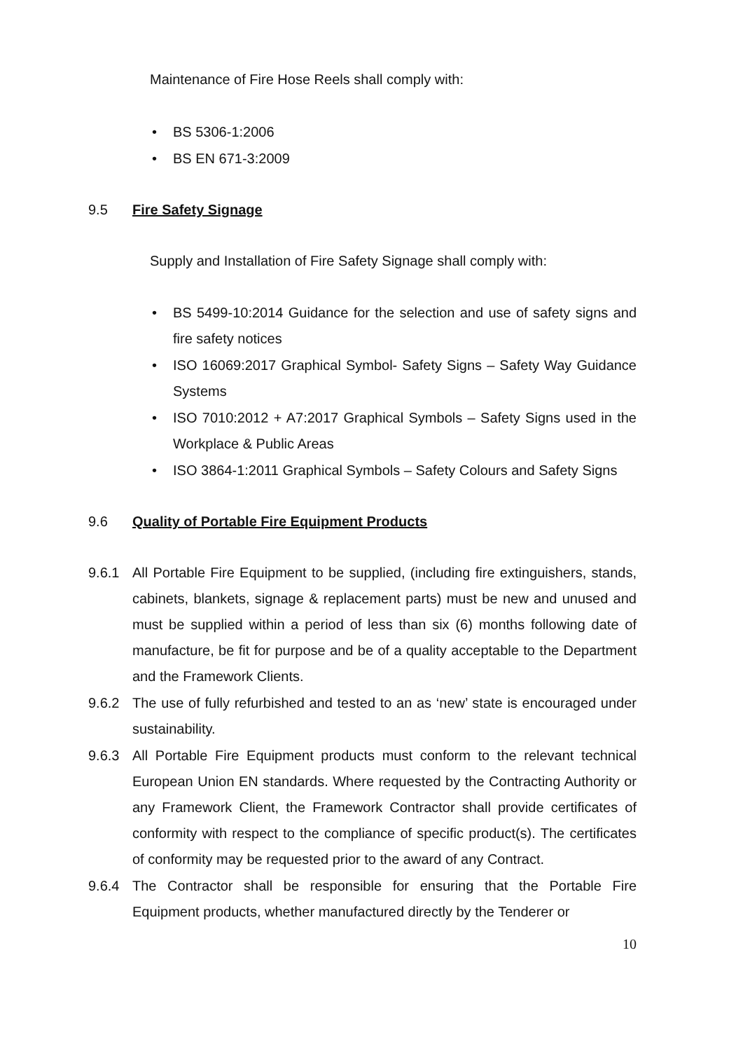Maintenance of Fire Hose Reels shall comply with:
• BS 5306-1:2006
• BS EN 671-3:2009
9.5 Fire Safety Signage
Supply and Installation of Fire Safety Signage shall comply with:
• BS 5499-10:2014 Guidance for the selection and use of safety signs and fire safety notices
• ISO 16069:2017 Graphical Symbol- Safety Signs – Safety Way Guidance Systems
• ISO 7010:2012 + A7:2017 Graphical Symbols – Safety Signs used in the Workplace & Public Areas
• ISO 3864-1:2011 Graphical Symbols – Safety Colours and Safety Signs
9.6 Quality of Portable Fire Equipment Products
9.6.1 All Portable Fire Equipment to be supplied, (including fire extinguishers, stands, cabinets, blankets, signage & replacement parts) must be new and unused and must be supplied within a period of less than six (6) months following date of manufacture, be fit for purpose and be of a quality acceptable to the Department and the Framework Clients.
9.6.2 The use of fully refurbished and tested to an as ‘new’ state is encouraged under sustainability.
9.6.3 All Portable Fire Equipment products must conform to the relevant technical European Union EN standards. Where requested by the Contracting Authority or any Framework Client, the Framework Contractor shall provide certificates of conformity with respect to the compliance of specific product(s). The certificates of conformity may be requested prior to the award of any Contract.
9.6.4 The Contractor shall be responsible for ensuring that the Portable Fire Equipment products, whether manufactured directly by the Tenderer or
10